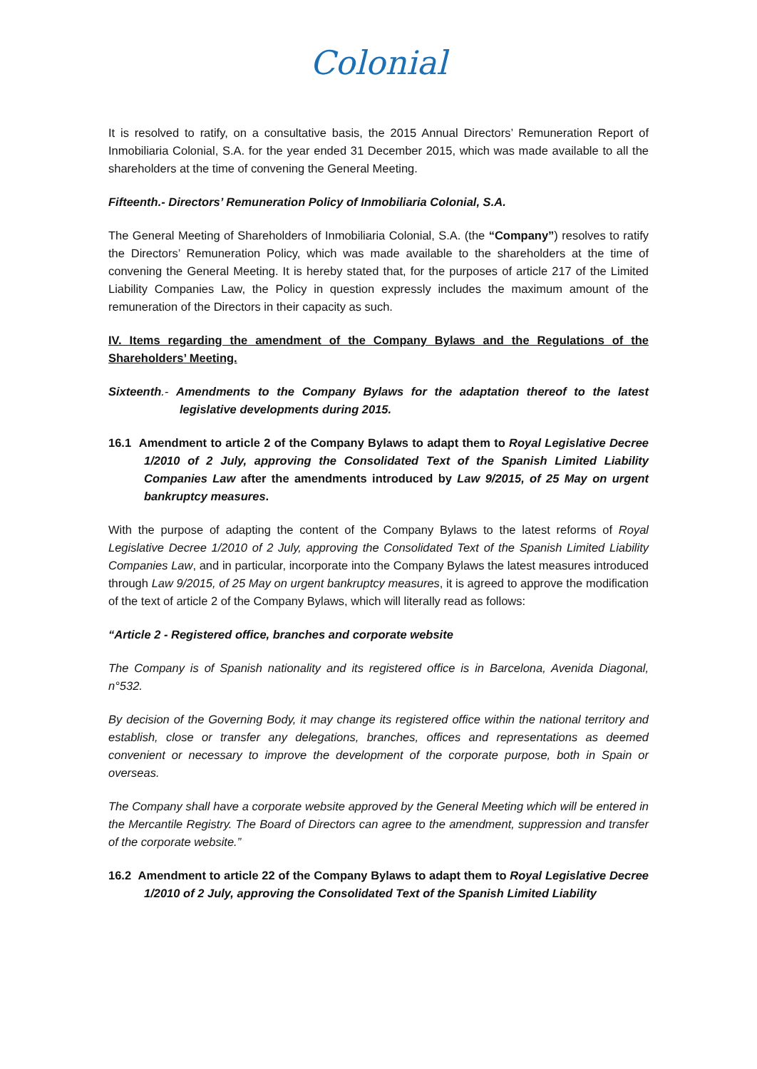Colonial
It is resolved to ratify, on a consultative basis, the 2015 Annual Directors’ Remuneration Report of Inmobiliaria Colonial, S.A. for the year ended 31 December 2015, which was made available to all the shareholders at the time of convening the General Meeting.
Fifteenth.- Directors’ Remuneration Policy of Inmobiliaria Colonial, S.A.
The General Meeting of Shareholders of Inmobiliaria Colonial, S.A. (the “Company”) resolves to ratify the Directors’ Remuneration Policy, which was made available to the shareholders at the time of convening the General Meeting. It is hereby stated that, for the purposes of article 217 of the Limited Liability Companies Law, the Policy in question expressly includes the maximum amount of the remuneration of the Directors in their capacity as such.
IV. Items regarding the amendment of the Company Bylaws and the Regulations of the Shareholders’ Meeting.
Sixteenth.- Amendments to the Company Bylaws for the adaptation thereof to the latest legislative developments during 2015.
16.1 Amendment to article 2 of the Company Bylaws to adapt them to Royal Legislative Decree 1/2010 of 2 July, approving the Consolidated Text of the Spanish Limited Liability Companies Law after the amendments introduced by Law 9/2015, of 25 May on urgent bankruptcy measures.
With the purpose of adapting the content of the Company Bylaws to the latest reforms of Royal Legislative Decree 1/2010 of 2 July, approving the Consolidated Text of the Spanish Limited Liability Companies Law, and in particular, incorporate into the Company Bylaws the latest measures introduced through Law 9/2015, of 25 May on urgent bankruptcy measures, it is agreed to approve the modification of the text of article 2 of the Company Bylaws, which will literally read as follows:
“Article 2 - Registered office, branches and corporate website
The Company is of Spanish nationality and its registered office is in Barcelona, Avenida Diagonal, n°532.
By decision of the Governing Body, it may change its registered office within the national territory and establish, close or transfer any delegations, branches, offices and representations as deemed convenient or necessary to improve the development of the corporate purpose, both in Spain or overseas.
The Company shall have a corporate website approved by the General Meeting which will be entered in the Mercantile Registry. The Board of Directors can agree to the amendment, suppression and transfer of the corporate website.”
16.2 Amendment to article 22 of the Company Bylaws to adapt them to Royal Legislative Decree 1/2010 of 2 July, approving the Consolidated Text of the Spanish Limited Liability